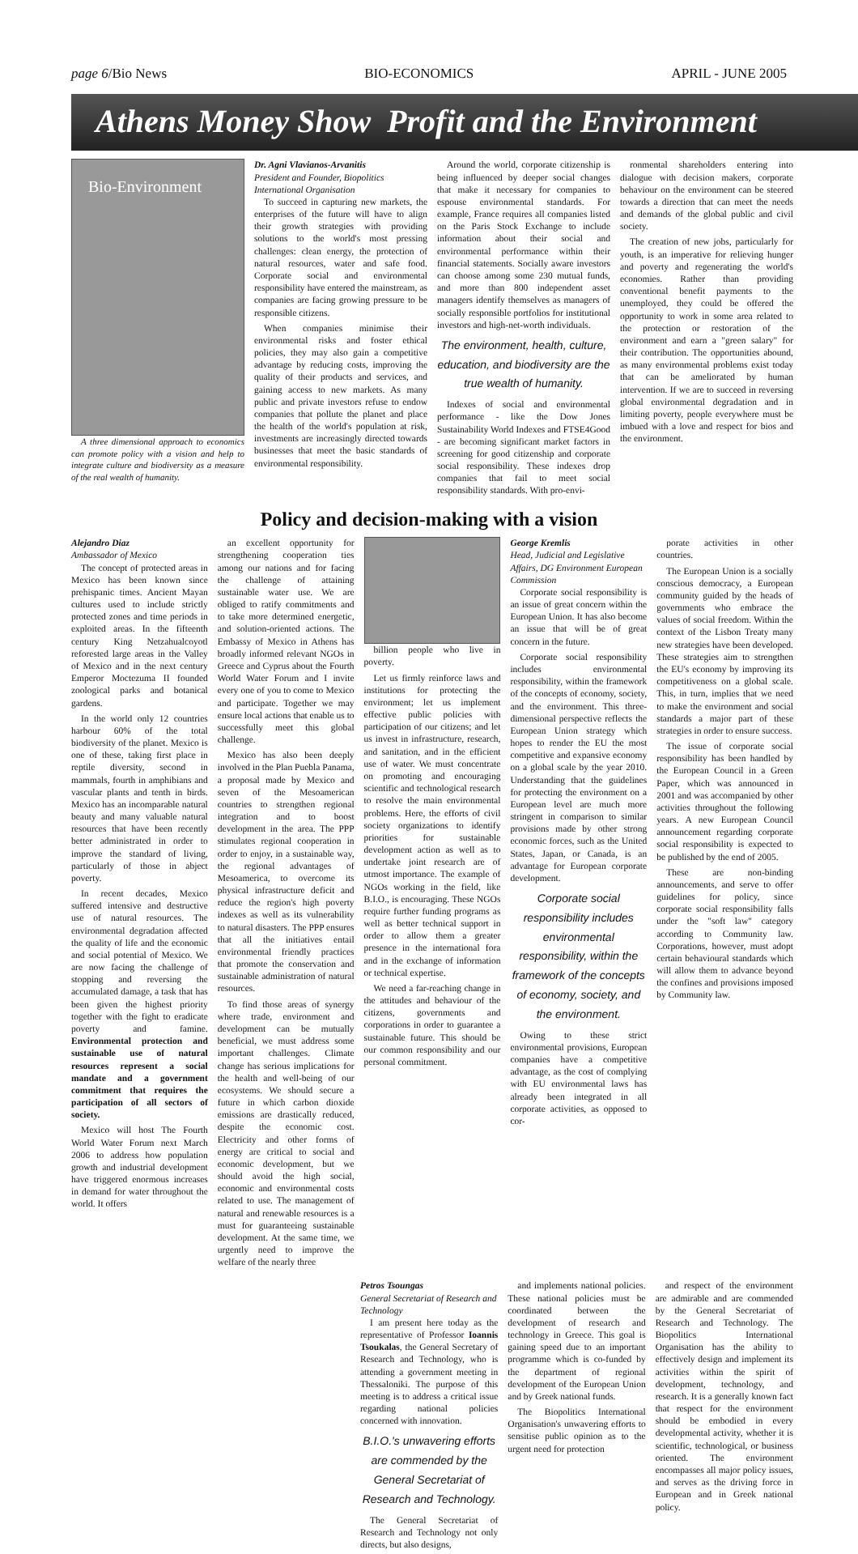page 6/Bio News BIO-ECONOMICS APRIL - JUNE 2005
Athens Money Show Profit and the Environment
Bio-Environment
A three dimensional approach to economics can promote policy with a vision and help to integrate culture and biodiversity as a measure of the real wealth of humanity.
Dr. Agni Vlavianos-Arvanitis
President and Founder, Biopolitics International Organisation
To succeed in capturing new markets, the enterprises of the future will have to align their growth strategies with providing solutions to the world's most pressing challenges: clean energy, the protection of natural resources, water and safe food. Corporate social and environmental responsibility have entered the mainstream, as companies are facing growing pressure to be responsible citizens.
When companies minimise their environmental risks and foster ethical policies, they may also gain a competitive advantage by reducing costs, improving the quality of their products and services, and gaining access to new markets. As many public and private investors refuse to endow companies that pollute the planet and place the health of the world's population at risk, investments are increasingly directed towards businesses that meet the basic standards of environmental responsibility.
Around the world, corporate citizenship is being influenced by deeper social changes that make it necessary for companies to espouse environmental standards. For example, France requires all companies listed on the Paris Stock Exchange to include information about their social and environmental performance within their financial statements. Socially aware investors can choose among some 230 mutual funds, and more than 800 independent asset managers identify themselves as managers of socially responsible portfolios for institutional investors and high-net-worth individuals.
The environment, health, culture, education, and biodiversity are the true wealth of humanity.
Indexes of social and environmental performance - like the Dow Jones Sustainability World Indexes and FTSE4Good - are becoming significant market factors in screening for good citizenship and corporate social responsibility. These indexes drop companies that fail to meet social responsibility standards. With pro-envi-
ronmental shareholders entering into dialogue with decision makers, corporate behaviour on the environment can be steered towards a direction that can meet the needs and demands of the global public and civil society.
The creation of new jobs, particularly for youth, is an imperative for relieving hunger and poverty and regenerating the world's economies. Rather than providing conventional benefit payments to the unemployed, they could be offered the opportunity to work in some area related to the protection or restoration of the environment and earn a "green salary" for their contribution. The opportunities abound, as many environmental problems exist today that can be ameliorated by human intervention. If we are to succeed in reversing global environmental degradation and in limiting poverty, people everywhere must be imbued with a love and respect for bios and the environment.
Policy and decision-making with a vision
Alejandro Diaz
Ambassador of Mexico
The concept of protected areas in Mexico has been known since prehispanic times. Ancient Mayan cultures used to include strictly protected zones and time periods in exploited areas. In the fifteenth century King Netzahualcoyotl reforested large areas in the Valley of Mexico and in the next century Emperor Moctezuma II founded zoological parks and botanical gardens.
In the world only 12 countries harbour 60% of the total biodiversity of the planet. Mexico is one of these, taking first place in reptile diversity, second in mammals, fourth in amphibians and vascular plants and tenth in birds. Mexico has an incomparable natural beauty and many valuable natural resources that have been recently better administrated in order to improve the standard of living, particularly of those in abject poverty.
In recent decades, Mexico suffered intensive and destructive use of natural resources. The environmental degradation affected the quality of life and the economic and social potential of Mexico. We are now facing the challenge of stopping and reversing the accumulated damage, a task that has been given the highest priority together with the fight to eradicate poverty and famine. Environmental protection and sustainable use of natural resources represent a social mandate and a government commitment that requires the participation of all sectors of society.
Mexico will host The Fourth World Water Forum next March 2006 to address how population growth and industrial development have triggered enormous increases in demand for water throughout the world. It offers
an excellent opportunity for strengthening cooperation ties among our nations and for facing the challenge of attaining sustainable water use. We are obliged to ratify commitments and to take more determined energetic, and solution-oriented actions. The Embassy of Mexico in Athens has broadly informed relevant NGOs in Greece and Cyprus about the Fourth World Water Forum and I invite every one of you to come to Mexico and participate. Together we may ensure local actions that enable us to successfully meet this global challenge.
Mexico has also been deeply involved in the Plan Puebla Panama, a proposal made by Mexico and seven of the Mesoamerican countries to strengthen regional integration and to boost development in the area. The PPP stimulates regional cooperation in order to enjoy, in a sustainable way, the regional advantages of Mesoamerica, to overcome its physical infrastructure deficit and reduce the region's high poverty indexes as well as its vulnerability to natural disasters. The PPP ensures that all the initiatives entail environmental friendly practices that promote the conservation and sustainable administration of natural resources.
To find those areas of synergy where trade, environment and development can be mutually beneficial, we must address some important challenges. Climate change has serious implications for the health and well-being of our ecosystems. We should secure a future in which carbon dioxide emissions are drastically reduced, despite the economic cost. Electricity and other forms of energy are critical to social and economic development, but we should avoid the high social, economic and environmental costs related to use. The management of natural and renewable resources is a must for guaranteeing sustainable development. At the same time, we urgently need to improve the welfare of the nearly three
billion people who live in poverty.
Let us firmly reinforce laws and institutions for protecting the environment; let us implement effective public policies with participation of our citizens; and let us invest in infrastructure, research, and sanitation, and in the efficient use of water. We must concentrate on promoting and encouraging scientific and technological research to resolve the main environmental problems. Here, the efforts of civil society organizations to identify priorities for sustainable development action as well as to undertake joint research are of utmost importance. The example of NGOs working in the field, like B.I.O., is encouraging. These NGOs require further funding programs as well as better technical support in order to allow them a greater presence in the international fora and in the exchange of information or technical expertise.
We need a far-reaching change in the attitudes and behaviour of the citizens, governments and corporations in order to guarantee a sustainable future. This should be our common responsibility and our personal commitment.
George Kremlis
Head, Judicial and Legislative Affairs, DG Environment European Commission
Corporate social responsibility is an issue of great concern within the European Union. It has also become an issue that will be of great concern in the future.
Corporate social responsibility includes environmental responsibility, within the framework of the concepts of economy, society, and the environment. This three-dimensional perspective reflects the European Union strategy which hopes to render the EU the most competitive and expansive economy on a global scale by the year 2010. Understanding that the guidelines for protecting the environment on a European level are much more stringent in comparison to similar provisions made by other strong economic forces, such as the United States, Japan, or Canada, is an advantage for European corporate development.
Corporate social responsibility includes environmental responsibility, within the framework of the concepts of economy, society, and the environment.
Owing to these strict environmental provisions, European companies have a competitive advantage, as the cost of complying with EU environmental laws has already been integrated in all corporate activities, as opposed to cor-
porate activities in other countries.
The European Union is a socially conscious democracy, a European community guided by the heads of governments who embrace the values of social freedom. Within the context of the Lisbon Treaty many new strategies have been developed. These strategies aim to strengthen the EU's economy by improving its competitiveness on a global scale. This, in turn, implies that we need to make the environment and social standards a major part of these strategies in order to ensure success.
The issue of corporate social responsibility has been handled by the European Council in a Green Paper, which was announced in 2001 and was accompanied by other activities throughout the following years. A new European Council announcement regarding corporate social responsibility is expected to be published by the end of 2005.
These are non-binding announcements, and serve to offer guidelines for policy, since corporate social responsibility falls under the "soft law" category according to Community law. Corporations, however, must adopt certain behavioural standards which will allow them to advance beyond the confines and provisions imposed by Community law.
Petros Tsoungas
General Secretariat of Research and Technology
I am present here today as the representative of Professor Ioannis Tsoukalas, the General Secretary of Research and Technology, who is attending a government meeting in Thessaloniki. The purpose of this meeting is to address a critical issue regarding national policies concerned with innovation.
B.I.O.'s unwavering efforts are commended by the General Secretariat of Research and Technology.
The General Secretariat of Research and Technology not only directs, but also designs,
and implements national policies. These national policies must be coordinated between the development of research and technology in Greece. This goal is gaining speed due to an important programme which is co-funded by the department of regional development of the European Union and by Greek national funds.
The Biopolitics International Organisation's unwavering efforts to sensitise public opinion as to the urgent need for protection
and respect of the environment are admirable and are commended by the General Secretariat of Research and Technology. The Biopolitics International Organisation has the ability to effectively design and implement its activities within the spirit of development, technology, and research. It is a generally known fact that respect for the environment should be embodied in every developmental activity, whether it is scientific, technological, or business oriented. The environment encompasses all major policy issues, and serves as the driving force in European and in Greek national policy.